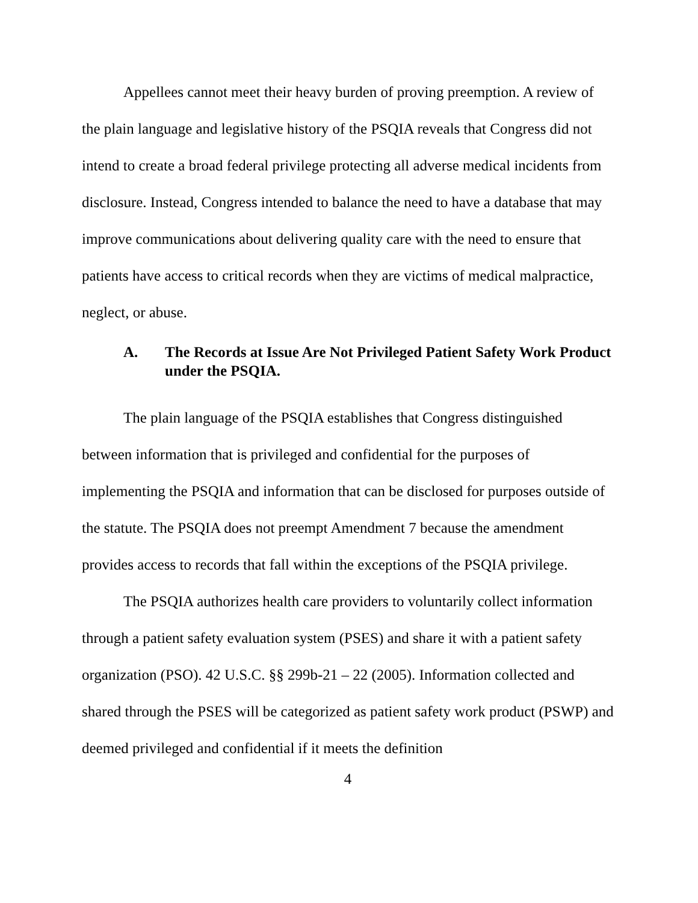Appellees cannot meet their heavy burden of proving preemption. A review of the plain language and legislative history of the PSQIA reveals that Congress did not intend to create a broad federal privilege protecting all adverse medical incidents from disclosure. Instead, Congress intended to balance the need to have a database that may improve communications about delivering quality care with the need to ensure that patients have access to critical records when they are victims of medical malpractice, neglect, or abuse.
A. The Records at Issue Are Not Privileged Patient Safety Work Product under the PSQIA.
The plain language of the PSQIA establishes that Congress distinguished between information that is privileged and confidential for the purposes of implementing the PSQIA and information that can be disclosed for purposes outside of the statute. The PSQIA does not preempt Amendment 7 because the amendment provides access to records that fall within the exceptions of the PSQIA privilege.
The PSQIA authorizes health care providers to voluntarily collect information through a patient safety evaluation system (PSES) and share it with a patient safety organization (PSO). 42 U.S.C. §§ 299b-21 – 22 (2005). Information collected and shared through the PSES will be categorized as patient safety work product (PSWP) and deemed privileged and confidential if it meets the definition
4